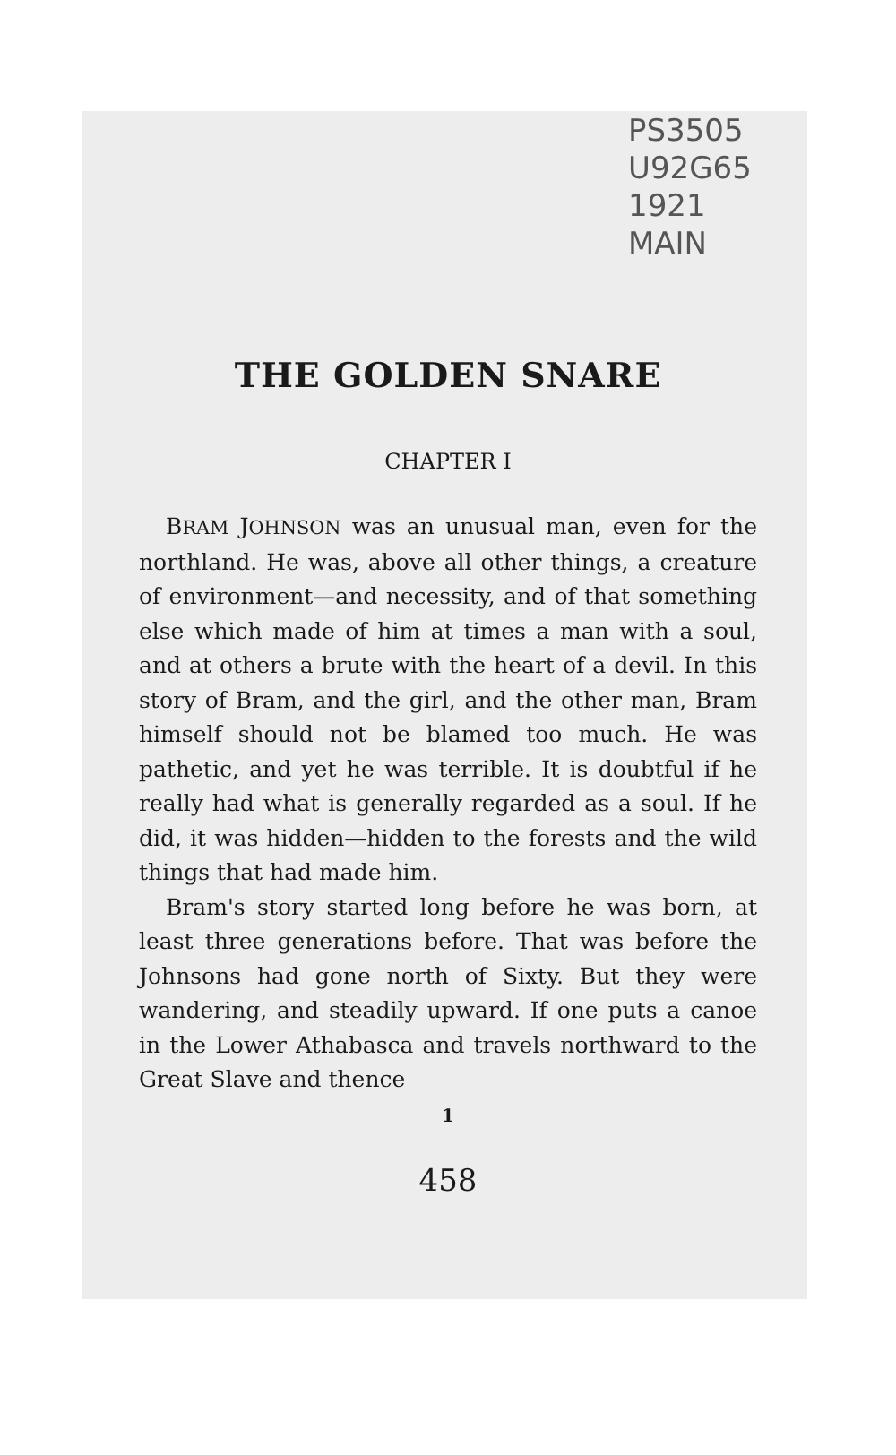PS3505
U92G65
1921
MAIN
THE GOLDEN SNARE
CHAPTER I
BRAM JOHNSON was an unusual man, even for the northland. He was, above all other things, a creature of environment—and necessity, and of that something else which made of him at times a man with a soul, and at others a brute with the heart of a devil. In this story of Bram, and the girl, and the other man, Bram himself should not be blamed too much. He was pathetic, and yet he was terrible. It is doubtful if he really had what is generally regarded as a soul. If he did, it was hidden—hidden to the forests and the wild things that had made him.
Bram's story started long before he was born, at least three generations before. That was before the Johnsons had gone north of Sixty. But they were wandering, and steadily upward. If one puts a canoe in the Lower Athabasca and travels northward to the Great Slave and thence
1
458